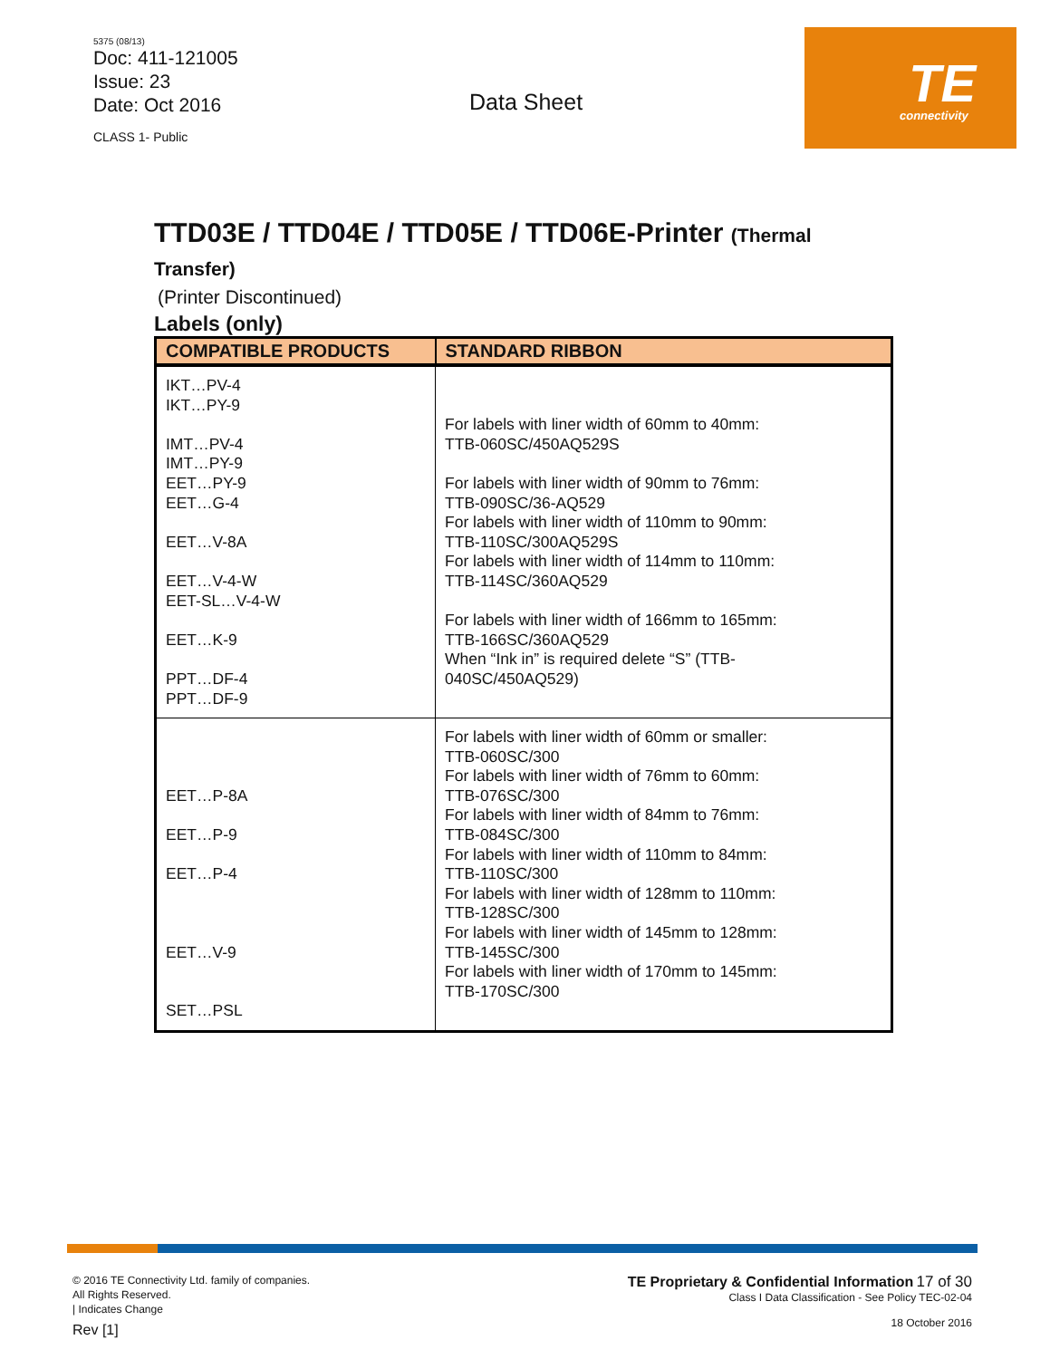5375 (08/13)
Doc: 411-121005
Issue: 23
Date: Oct 2016
CLASS 1- Public
Data Sheet
TE
connectivity
TTD03E / TTD04E / TTD05E / TTD06E-Printer (Thermal
Transfer)
(Printer Discontinued)
Labels (only)
| COMPATIBLE PRODUCTS | STANDARD RIBBON |
| --- | --- |
| IKT…PV-4 IKT…PY-9 IMT…PV-4 IMT…PY-9 EET…PY-9 EET…G-4 EET…V-8A EET…V-4-W EET-SL…V-4-W EET…K-9 PPT…DF-4 PPT…DF-9 | For labels with liner width of 60mm to 40mm: TTB-060SC/450AQ529S For labels with liner width of 90mm to 76mm: TTB-090SC/36-AQ529 For labels with liner width of 110mm to 90mm: TTB-110SC/300AQ529S For labels with liner width of 114mm to 110mm: TTB-114SC/360AQ529 For labels with liner width of 166mm to 165mm: TTB-166SC/360AQ529 When “Ink in” is required delete “S” (TTB- 040SC/450AQ529) |
| EET…P-8A EET…P-9 EET…P-4 EET…V-9 SET…PSL | For labels with liner width of 60mm or smaller: TTB-060SC/300 For labels with liner width of 76mm to 60mm: TTB-076SC/300 For labels with liner width of 84mm to 76mm: TTB-084SC/300 For labels with liner width of 110mm to 84mm: TTB-110SC/300 For labels with liner width of 128mm to 110mm: TTB-128SC/300 For labels with liner width of 145mm to 128mm: TTB-145SC/300 For labels with liner width of 170mm to 145mm: TTB-170SC/300 |
© 2016 TE Connectivity Ltd. family of companies.
All Rights Reserved.
| Indicates Change
Rev [1]
TE Proprietary & Confidential Information 17 of 30
Class I Data Classification - See Policy TEC-02-04
18 October 2016